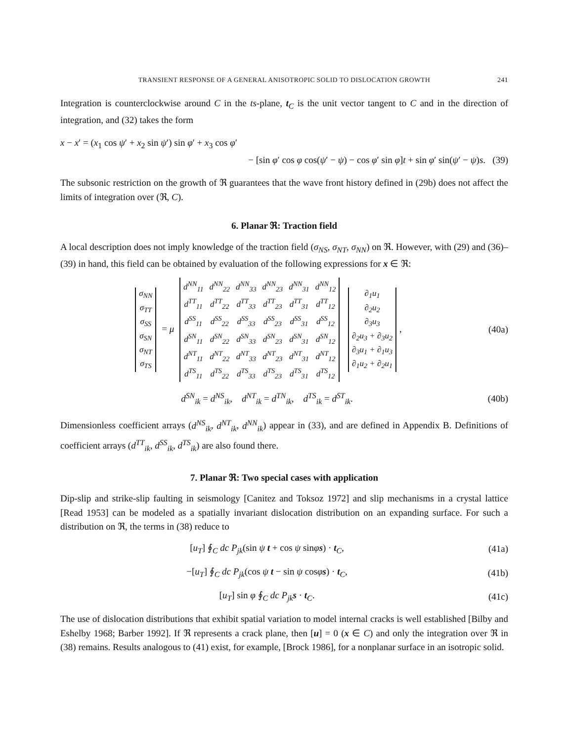TRANSIENT RESPONSE OF A GENERAL ANISOTROPIC SOLID TO DISLOCATION GROWTH 241
Integration is counterclockwise around C in the ts-plane, t<sub>C</sub> is the unit vector tangent to C and in the direction of integration, and (32) takes the form
x − x′ = (x<sub>1</sub> cos ψ′ + x<sub>2</sub> sin ψ′) sin φ′ + x<sub>3</sub> cos φ′
− [sin φ′ cos φ cos(ψ′ − ψ) − cos φ′ sin φ]t + sin φ′ sin(ψ′ − ψ)s. (39)
The subsonic restriction on the growth of ℜ guarantees that the wave front history defined in (29b) does not affect the limits of integration over (ℜ, C).
6. Planar ℜ: Traction field
A local description does not imply knowledge of the traction field (σ<sub>NS</sub>, σ<sub>NT</sub>, σ<sub>NN</sub>) on ℜ. However, with (29) and (36)–(39) in hand, this field can be obtained by evaluation of the following expressions for x ∈ ℜ:
| σ<sub>NN</sub> |
| σ<sub>TT</sub> |
| σ<sub>SS</sub> |
| σ<sub>SN</sub> |
| σ<sub>NT</sub> |
| σ<sub>TS</sub> |
= μ
| d<sup>NN</sup><sub>11</sub> | d<sup>NN</sup><sub>22</sub> | d<sup>NN</sup><sub>33</sub> | d<sup>NN</sup><sub>23</sub> | d<sup>NN</sup><sub>31</sub> | d<sup>NN</sup><sub>12</sub> |
| d<sup>TT</sup><sub>11</sub> | d<sup>TT</sup><sub>22</sub> | d<sup>TT</sup><sub>33</sub> | d<sup>TT</sup><sub>23</sub> | d<sup>TT</sup><sub>31</sub> | d<sup>TT</sup><sub>12</sub> |
| d<sup>SS</sup><sub>11</sub> | d<sup>SS</sup><sub>22</sub> | d<sup>SS</sup><sub>33</sub> | d<sup>SS</sup><sub>23</sub> | d<sup>SS</sup><sub>31</sub> | d<sup>SS</sup><sub>12</sub> |
| d<sup>SN</sup><sub>11</sub> | d<sup>SN</sup><sub>22</sub> | d<sup>SN</sup><sub>33</sub> | d<sup>SN</sup><sub>23</sub> | d<sup>SN</sup><sub>31</sub> | d<sup>SN</sup><sub>12</sub> |
| d<sup>NT</sup><sub>11</sub> | d<sup>NT</sup><sub>22</sub> | d<sup>NT</sup><sub>33</sub> | d<sup>NT</sup><sub>23</sub> | d<sup>NT</sup><sub>31</sub> | d<sup>NT</sup><sub>12</sub> |
| d<sup>TS</sup><sub>11</sub> | d<sup>TS</sup><sub>22</sub> | d<sup>TS</sup><sub>33</sub> | d<sup>TS</sup><sub>23</sub> | d<sup>TS</sup><sub>31</sub> | d<sup>TS</sup><sub>12</sub> |
| ∂<sub>1</sub>u<sub>1</sub> |
| ∂<sub>2</sub>u<sub>2</sub> |
| ∂<sub>3</sub>u<sub>3</sub> |
| ∂<sub>2</sub>u<sub>3</sub> + ∂<sub>3</sub>u<sub>2</sub> |
| ∂<sub>3</sub>u<sub>1</sub> + ∂<sub>1</sub>u<sub>3</sub> |
| ∂<sub>1</sub>u<sub>2</sub> + ∂<sub>2</sub>u<sub>1</sub> |
,
(40a)
d<sup>SN</sup><sub>ik</sub> = d<sup>NS</sup><sub>ik</sub>, d<sup>NT</sup><sub>ik</sub> = d<sup>TN</sup><sub>ik</sub>, d<sup>TS</sup><sub>ik</sub> = d<sup>ST</sup><sub>ik</sub>.
(40b)
Dimensionless coefficient arrays (d<sup>NS</sup><sub>ik</sub>, d<sup>NT</sup><sub>ik</sub>, d<sup>NN</sup><sub>ik</sub>) appear in (33), and are defined in Appendix B. Definitions of coefficient arrays (d<sup>TT</sup><sub>ik</sub>, d<sup>SS</sup><sub>ik</sub>, d<sup>TS</sup><sub>ik</sub>) are also found there.
7. Planar ℜ: Two special cases with application
Dip-slip and strike-slip faulting in seismology [Canitez and Toksoz 1972] and slip mechanisms in a crystal lattice [Read 1953] can be modeled as a spatially invariant dislocation distribution on an expanding surface. For such a distribution on ℜ, the terms in (38) reduce to
[u<sub>T</sub>] ∮<sub>C</sub> dc P<sub>jk</sub>(sin ψ t + cos ψ sinφs) · t<sub>C</sub>,
(41a)
−[u<sub>T</sub>] ∮<sub>C</sub> dc P<sub>jk</sub>(cos ψ t − sin ψ cosφs) · t<sub>C</sub>,
(41b)
[u<sub>T</sub>] sin φ ∮<sub>C</sub> dc P<sub>jk</sub> s · t<sub>C</sub>. (41c)
The use of dislocation distributions that exhibit spatial variation to model internal cracks is well established [Bilby and Eshelby 1968; Barber 1992]. If ℜ represents a crack plane, then [u] = 0 (x ∈ C) and only the integration over ℜ in (38) remains. Results analogous to (41) exist, for example, [Brock 1986], for a nonplanar surface in an isotropic solid.